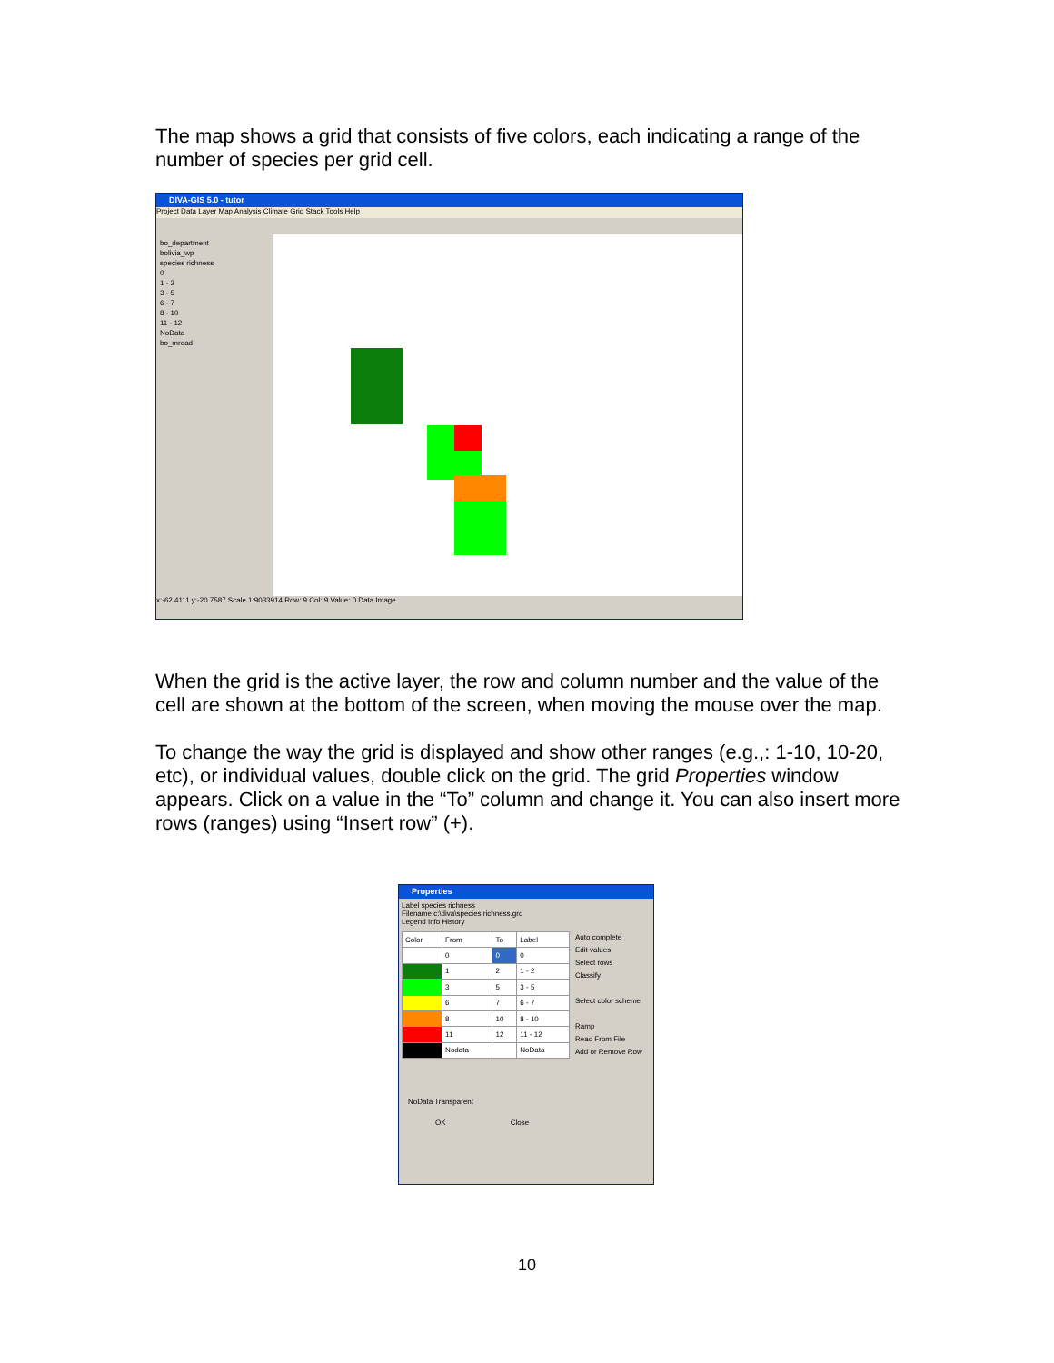The map shows a grid that consists of five colors, each indicating a range of the number of species per grid cell.
DIVA-GIS 5.0 - tutor
Project Data Layer Map Analysis Climate Grid Stack Tools Help
bo_department
bolivia_wp
species richness
0
1 - 2
3 - 5
6 - 7
8 - 10
11 - 12
NoData
bo_mroad
x:-62.4111 y:-20.7587 Scale 1:9033914 Row: 9 Col: 9 Value: 0 Data Image
When the grid is the active layer, the row and column number and the value of the cell are shown at the bottom of the screen, when moving the mouse over the map.
To change the way the grid is displayed and show other ranges (e.g.,: 1-10, 10-20, etc), or individual values, double click on the grid. The grid Properties window appears. Click on a value in the “To” column and change it. You can also insert more rows (ranges) using “Insert row” (+).
Properties
Label species richness
Filename c:\diva\species richness.grd
Legend Info History
| Color | From | To | Label |
| --- | --- | --- | --- |
| | 0 | 0 | 0 |
| | 1 | 2 | 1 - 2 |
| | 3 | 5 | 3 - 5 |
| | 6 | 7 | 6 - 7 |
| | 8 | 10 | 8 - 10 |
| | 11 | 12 | 11 - 12 |
| | Nodata | | NoData |
Auto complete
Edit values
Select rows
Classify
Select color scheme
Ramp
Read From File
Add or Remove Row
NoData Transparent
OK Close
10